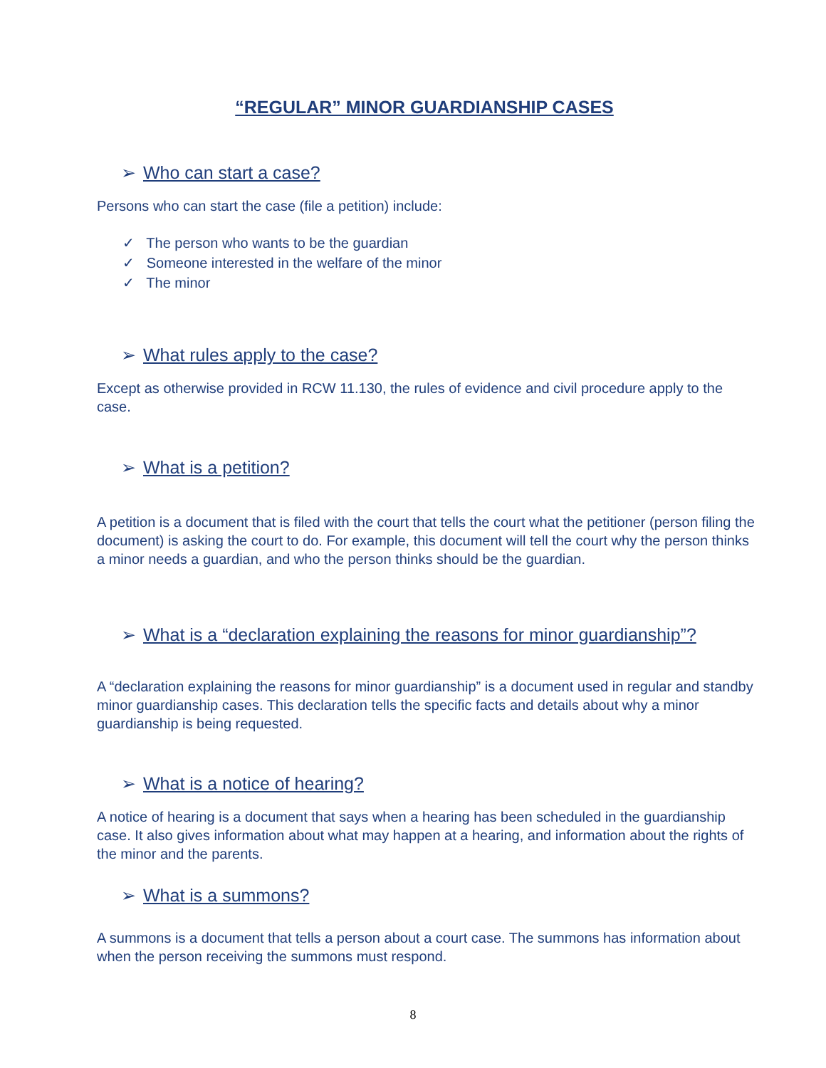“REGULAR” MINOR GUARDIANSHIP CASES
➢ Who can start a case?
Persons who can start the case (file a petition) include:
✓ The person who wants to be the guardian
✓ Someone interested in the welfare of the minor
✓ The minor
➢ What rules apply to the case?
Except as otherwise provided in RCW 11.130, the rules of evidence and civil procedure apply to the case.
➢ What is a petition?
A petition is a document that is filed with the court that tells the court what the petitioner (person filing the document) is asking the court to do. For example, this document will tell the court why the person thinks a minor needs a guardian, and who the person thinks should be the guardian.
➢ What is a “declaration explaining the reasons for minor guardianship”?
A “declaration explaining the reasons for minor guardianship” is a document used in regular and standby minor guardianship cases. This declaration tells the specific facts and details about why a minor guardianship is being requested.
➢ What is a notice of hearing?
A notice of hearing is a document that says when a hearing has been scheduled in the guardianship case. It also gives information about what may happen at a hearing, and information about the rights of the minor and the parents.
➢ What is a summons?
A summons is a document that tells a person about a court case. The summons has information about when the person receiving the summons must respond.
8